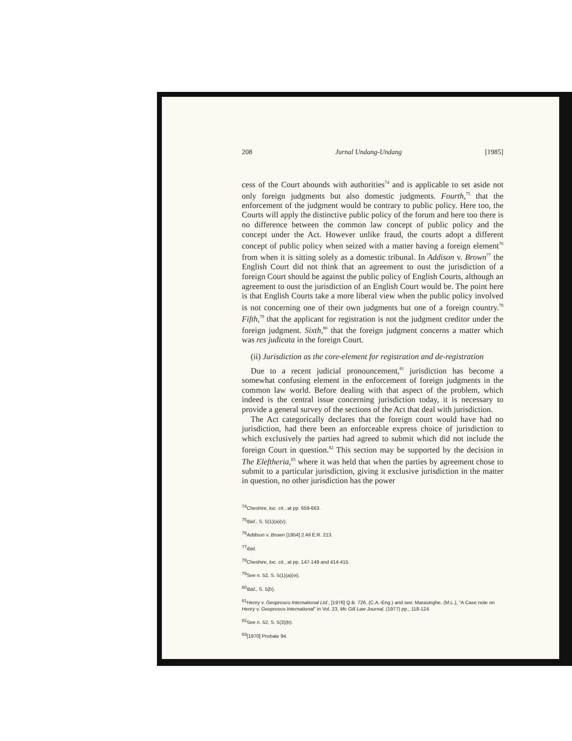208 Jurnal Undang-Undang [1985]
cess of the Court abounds with authorities<sup>74</sup> and is applicable to set aside not only foreign judgments but also domestic judgments. Fourth,<sup>75</sup> that the enforcement of the judgment would be contrary to public policy. Here too, the Courts will apply the distinctive public policy of the forum and here too there is no difference between the common law concept of public policy and the concept under the Act. However unlike fraud, the courts adopt a different concept of public policy when seized with a matter having a foreign element<sup>76</sup> from when it is sitting solely as a domestic tribunal. In Addison v. Brown<sup>77</sup> the English Court did not think that an agreement to oust the jurisdiction of a foreign Court should be against the public policy of English Courts, although an agreement to oust the jurisdiction of an English Court would be. The point here is that English Courts take a more liberal view when the public policy involved is not concerning one of their own judgments but one of a foreign country.<sup>78</sup> Fifth,<sup>79</sup> that the applicant for registration is not the judgment creditor under the foreign judgment. Sixth,<sup>80</sup> that the foreign judgment concerns a matter which was res judicata in the foreign Court.
(ii) Jurisdiction as the core-element for registration and de-registration
Due to a recent judicial pronouncement,<sup>81</sup> jurisdiction has become a somewhat confusing element in the enforcement of foreign judgments in the common law world. Before dealing with that aspect of the problem, which indeed is the central issue concerning jurisdiction today, it is necessary to provide a general survey of the sections of the Act that deal with jurisdiction.
The Act categorically declares that the foreign court would have had no jurisdiction, had there been an enforceable express choice of jurisdiction to which exclusively the parties had agreed to submit which did not include the foreign Court in question.<sup>82</sup> This section may be supported by the decision in The Eleftheria,<sup>83</sup> where it was held that when the parties by agreement chose to submit to a particular jurisdiction, giving it exclusive jurisdiction in the matter in question, no other jurisdiction has the power
<sup>74</sup> Cheshire, loc. cit., at pp. 659-663.
<sup>75</sup> Ibid., S. 5(1)(a)(v).
<sup>76</sup> Addison v. Brown [1954] 2 All E.R. 213.
<sup>77</sup> Ibid.
<sup>78</sup> Cheshire, loc. cit., at pp. 147-149 and 414-415.
<sup>79</sup> See n. 52, S. 5(1)(a)(vi).
<sup>80</sup> Ibid., S. 5(b).
<sup>81</sup> Henry v. Geoprosco International Ltd., [1976] Q.B. 726, (C.A.-Eng.) and see: Marasinghe, (M.L.), "A Case note on Henry v. Geoprosco International" in Vol. 23, Mc Gill Law Journal, (1977) pp., 118-124.
<sup>82</sup> See n. 52, S. 5(3)(b).
<sup>83</sup> [1970] Probate 94.